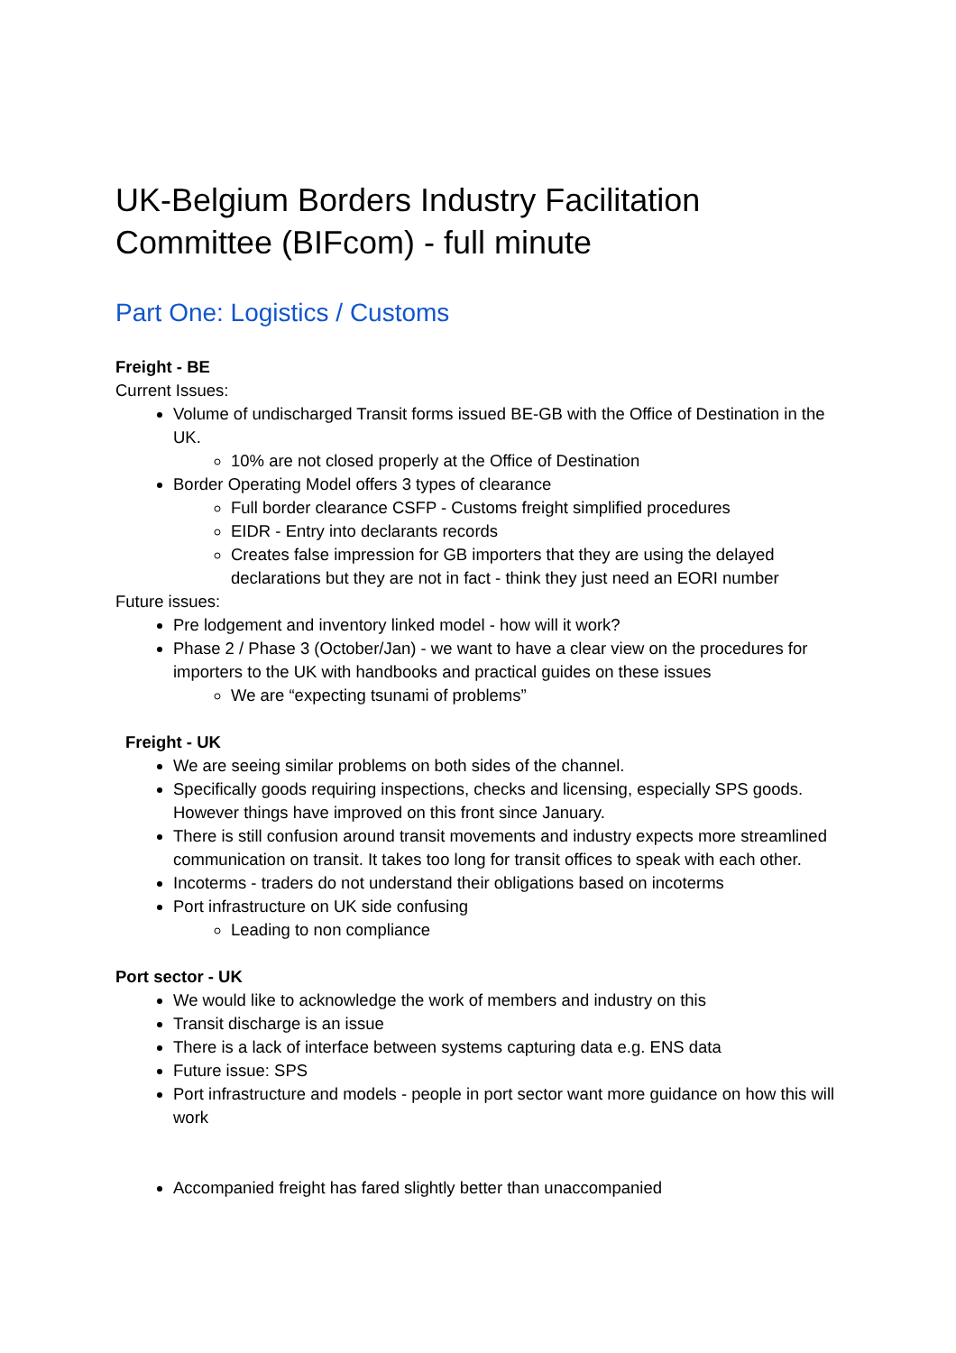UK-Belgium Borders Industry Facilitation Committee (BIFcom) - full minute
Part One: Logistics / Customs
Freight - BE
Current Issues:
Volume of undischarged Transit forms issued BE-GB with the Office of Destination in the UK.
10% are not closed properly at the Office of Destination
Border Operating Model offers 3 types of clearance
Full border clearance CSFP - Customs freight simplified procedures
EIDR - Entry into declarants records
Creates false impression for GB importers that they are using the delayed declarations but they are not in fact - think they just need an EORI number
Future issues:
Pre lodgement and inventory linked model - how will it work?
Phase 2 / Phase 3 (October/Jan) - we want to have a clear view on the procedures for importers to the UK with handbooks and practical guides on these issues
We are “expecting tsunami of problems”
Freight - UK
We are seeing similar problems on both sides of the channel.
Specifically goods requiring inspections, checks and licensing, especially SPS goods. However things have improved on this front since January.
There is still confusion around transit movements and industry expects more streamlined communication on transit. It takes too long for transit offices to speak with each other.
Incoterms - traders do not understand their obligations based on incoterms
Port infrastructure on UK side confusing
Leading to non compliance
Port sector - UK
We would like to acknowledge the work of members and industry on this
Transit discharge is an issue
There is a lack of interface between systems capturing data e.g. ENS data
Future issue: SPS
Port infrastructure and models - people in port sector want more guidance on how this will work
Accompanied freight has fared slightly better than unaccompanied